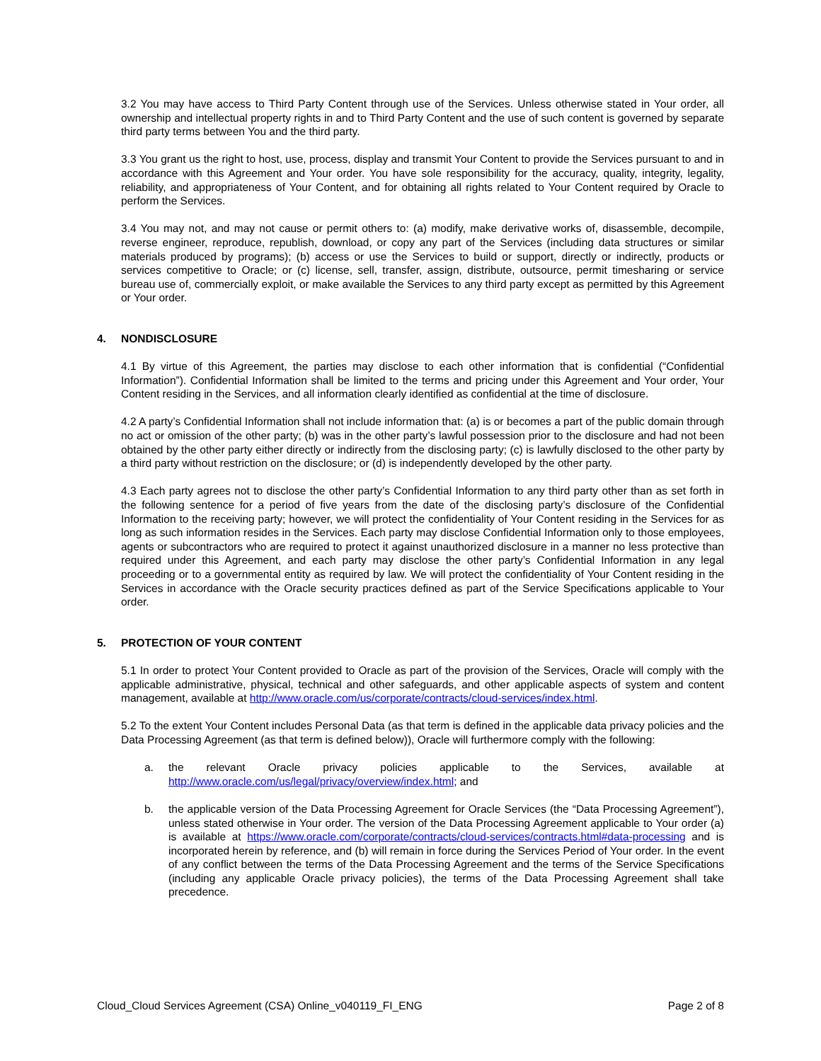3.2 You may have access to Third Party Content through use of the Services. Unless otherwise stated in Your order, all ownership and intellectual property rights in and to Third Party Content and the use of such content is governed by separate third party terms between You and the third party.
3.3 You grant us the right to host, use, process, display and transmit Your Content to provide the Services pursuant to and in accordance with this Agreement and Your order. You have sole responsibility for the accuracy, quality, integrity, legality, reliability, and appropriateness of Your Content, and for obtaining all rights related to Your Content required by Oracle to perform the Services.
3.4 You may not, and may not cause or permit others to: (a) modify, make derivative works of, disassemble, decompile, reverse engineer, reproduce, republish, download, or copy any part of the Services (including data structures or similar materials produced by programs); (b) access or use the Services to build or support, directly or indirectly, products or services competitive to Oracle; or (c) license, sell, transfer, assign, distribute, outsource, permit timesharing or service bureau use of, commercially exploit, or make available the Services to any third party except as permitted by this Agreement or Your order.
4. NONDISCLOSURE
4.1 By virtue of this Agreement, the parties may disclose to each other information that is confidential (“Confidential Information”). Confidential Information shall be limited to the terms and pricing under this Agreement and Your order, Your Content residing in the Services, and all information clearly identified as confidential at the time of disclosure.
4.2 A party’s Confidential Information shall not include information that: (a) is or becomes a part of the public domain through no act or omission of the other party; (b) was in the other party’s lawful possession prior to the disclosure and had not been obtained by the other party either directly or indirectly from the disclosing party; (c) is lawfully disclosed to the other party by a third party without restriction on the disclosure; or (d) is independently developed by the other party.
4.3 Each party agrees not to disclose the other party’s Confidential Information to any third party other than as set forth in the following sentence for a period of five years from the date of the disclosing party’s disclosure of the Confidential Information to the receiving party; however, we will protect the confidentiality of Your Content residing in the Services for as long as such information resides in the Services. Each party may disclose Confidential Information only to those employees, agents or subcontractors who are required to protect it against unauthorized disclosure in a manner no less protective than required under this Agreement, and each party may disclose the other party’s Confidential Information in any legal proceeding or to a governmental entity as required by law. We will protect the confidentiality of Your Content residing in the Services in accordance with the Oracle security practices defined as part of the Service Specifications applicable to Your order.
5. PROTECTION OF YOUR CONTENT
5.1 In order to protect Your Content provided to Oracle as part of the provision of the Services, Oracle will comply with the applicable administrative, physical, technical and other safeguards, and other applicable aspects of system and content management, available at http://www.oracle.com/us/corporate/contracts/cloud-services/index.html.
5.2 To the extent Your Content includes Personal Data (as that term is defined in the applicable data privacy policies and the Data Processing Agreement (as that term is defined below)), Oracle will furthermore comply with the following:
a. the relevant Oracle privacy policies applicable to the Services, available at http://www.oracle.com/us/legal/privacy/overview/index.html; and
b. the applicable version of the Data Processing Agreement for Oracle Services (the “Data Processing Agreement”), unless stated otherwise in Your order. The version of the Data Processing Agreement applicable to Your order (a) is available at https://www.oracle.com/corporate/contracts/cloud-services/contracts.html#data-processing and is incorporated herein by reference, and (b) will remain in force during the Services Period of Your order. In the event of any conflict between the terms of the Data Processing Agreement and the terms of the Service Specifications (including any applicable Oracle privacy policies), the terms of the Data Processing Agreement shall take precedence.
Cloud_Cloud Services Agreement (CSA) Online_v040119_FI_ENG Page 2 of 8